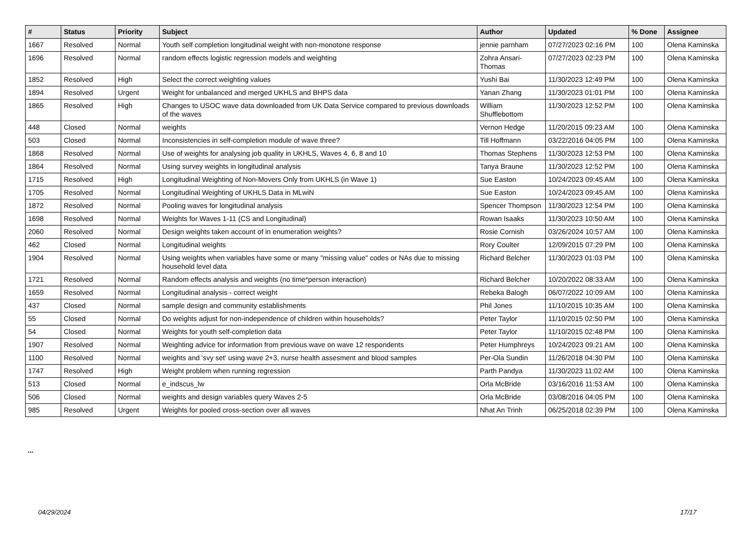| # | Status | Priority | Subject | Author | Updated | % Done | Assignee |
| --- | --- | --- | --- | --- | --- | --- | --- |
| 1667 | Resolved | Normal | Youth self completion longitudinal weight with non-monotone response | jennie parnham | 07/27/2023 02:16 PM | 100 | Olena Kaminska |
| 1696 | Resolved | Normal | random effects logistic regression models and weighting | Zohra Ansari-Thomas | 07/27/2023 02:23 PM | 100 | Olena Kaminska |
| 1852 | Resolved | High | Select the correct weighting values | Yushi Bai | 11/30/2023 12:49 PM | 100 | Olena Kaminska |
| 1894 | Resolved | Urgent | Weight for unbalanced and merged UKHLS and BHPS data | Yanan Zhang | 11/30/2023 01:01 PM | 100 | Olena Kaminska |
| 1865 | Resolved | High | Changes to USOC wave data downloaded from UK Data Service compared to previous downloads of the waves | William Shufflebottom | 11/30/2023 12:52 PM | 100 | Olena Kaminska |
| 448 | Closed | Normal | weights | Vernon Hedge | 11/20/2015 09:23 AM | 100 | Olena Kaminska |
| 503 | Closed | Normal | Inconsistencies in self-completion module of wave three? | Till Hoffmann | 03/22/2016 04:05 PM | 100 | Olena Kaminska |
| 1868 | Resolved | Normal | Use of weights for analysing job quality in UKHLS, Waves 4, 6, 8 and 10 | Thomas Stephens | 11/30/2023 12:53 PM | 100 | Olena Kaminska |
| 1864 | Resolved | Normal | Using survey weights in longitudinal analysis | Tanya Braune | 11/30/2023 12:52 PM | 100 | Olena Kaminska |
| 1715 | Resolved | High | Longitudinal Weighting of Non-Movers Only from UKHLS (in Wave 1) | Sue Easton | 10/24/2023 09:45 AM | 100 | Olena Kaminska |
| 1705 | Resolved | Normal | Longitudinal Weighting of UKHLS Data in MLwiN | Sue Easton | 10/24/2023 09:45 AM | 100 | Olena Kaminska |
| 1872 | Resolved | Normal | Pooling waves for longitudinal analysis | Spencer Thompson | 11/30/2023 12:54 PM | 100 | Olena Kaminska |
| 1698 | Resolved | Normal | Weights for Waves 1-11 (CS and Longitudinal) | Rowan Isaaks | 11/30/2023 10:50 AM | 100 | Olena Kaminska |
| 2060 | Resolved | Normal | Design weights taken account of in enumeration weights? | Rosie Cornish | 03/26/2024 10:57 AM | 100 | Olena Kaminska |
| 462 | Closed | Normal | Longitudinal weights | Rory Coulter | 12/09/2015 07:29 PM | 100 | Olena Kaminska |
| 1904 | Resolved | Normal | Using weights when variables have some or many "missing value" codes or NAs due to missing household level data | Richard Belcher | 11/30/2023 01:03 PM | 100 | Olena Kaminska |
| 1721 | Resolved | Normal | Random effects analysis and weights (no time*person interaction) | Richard Belcher | 10/20/2022 08:33 AM | 100 | Olena Kaminska |
| 1659 | Resolved | Normal | Longitudinal analysis - correct weight | Rebeka Balogh | 06/07/2022 10:09 AM | 100 | Olena Kaminska |
| 437 | Closed | Normal | sample design and community establishments | Phil Jones | 11/10/2015 10:35 AM | 100 | Olena Kaminska |
| 55 | Closed | Normal | Do weights adjust for non-independence of children within households? | Peter Taylor | 11/10/2015 02:50 PM | 100 | Olena Kaminska |
| 54 | Closed | Normal | Weights for youth self-completion data | Peter Taylor | 11/10/2015 02:48 PM | 100 | Olena Kaminska |
| 1907 | Resolved | Normal | Weighting advice for information from previous wave on wave 12 respondents | Peter Humphreys | 10/24/2023 09:21 AM | 100 | Olena Kaminska |
| 1100 | Resolved | Normal | weights and 'svy set' using wave 2+3, nurse health assesment and blood samples | Per-Ola Sundin | 11/26/2018 04:30 PM | 100 | Olena Kaminska |
| 1747 | Resolved | High | Weight problem when running regression | Parth Pandya | 11/30/2023 11:02 AM | 100 | Olena Kaminska |
| 513 | Closed | Normal | e_indscus_lw | Orla McBride | 03/16/2016 11:53 AM | 100 | Olena Kaminska |
| 506 | Closed | Normal | weights and design variables query Waves 2-5 | Orla McBride | 03/08/2016 04:05 PM | 100 | Olena Kaminska |
| 985 | Resolved | Urgent | Weights for pooled cross-section over all waves | Nhat An Trinh | 06/25/2018 02:39 PM | 100 | Olena Kaminska |
...
04/29/2024 17/17